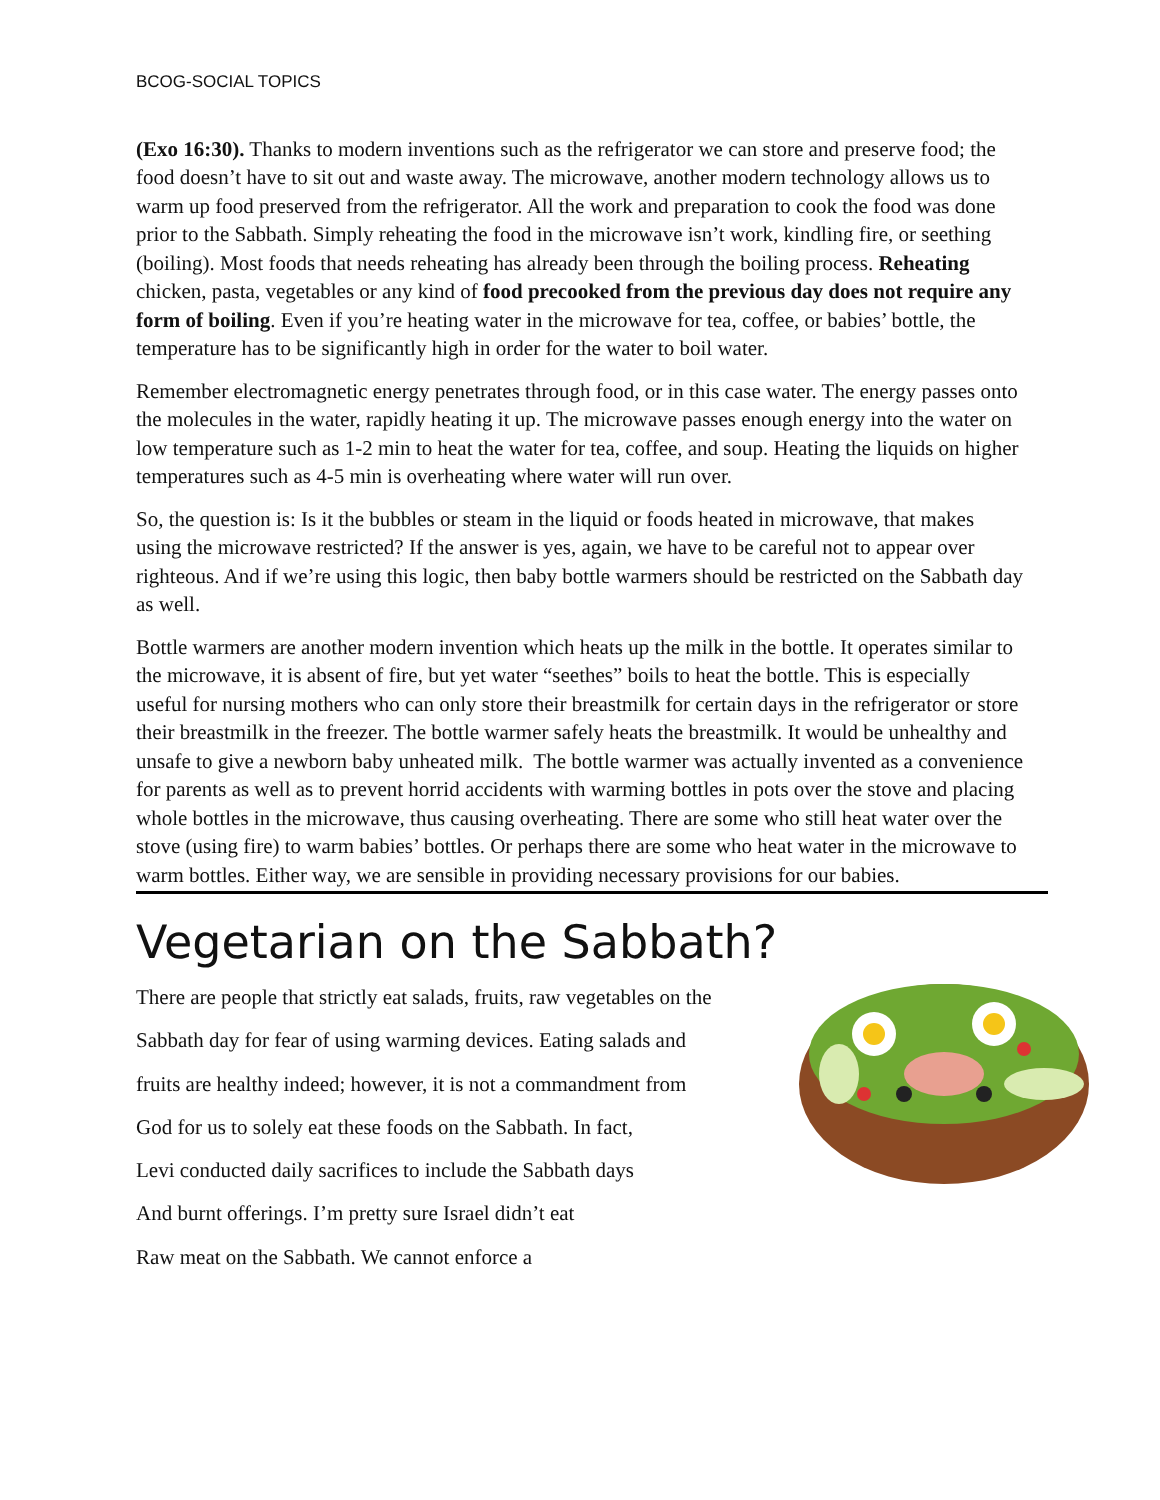BCOG-SOCIAL TOPICS
(Exo 16:30). Thanks to modern inventions such as the refrigerator we can store and preserve food; the food doesn’t have to sit out and waste away. The microwave, another modern technology allows us to warm up food preserved from the refrigerator. All the work and preparation to cook the food was done prior to the Sabbath. Simply reheating the food in the microwave isn’t work, kindling fire, or seething (boiling). Most foods that needs reheating has already been through the boiling process. Reheating chicken, pasta, vegetables or any kind of food precooked from the previous day does not require any form of boiling. Even if you’re heating water in the microwave for tea, coffee, or babies’ bottle, the temperature has to be significantly high in order for the water to boil water.
Remember electromagnetic energy penetrates through food, or in this case water. The energy passes onto the molecules in the water, rapidly heating it up. The microwave passes enough energy into the water on low temperature such as 1-2 min to heat the water for tea, coffee, and soup. Heating the liquids on higher temperatures such as 4-5 min is overheating where water will run over.
So, the question is: Is it the bubbles or steam in the liquid or foods heated in microwave, that makes using the microwave restricted? If the answer is yes, again, we have to be careful not to appear over righteous. And if we’re using this logic, then baby bottle warmers should be restricted on the Sabbath day as well.
Bottle warmers are another modern invention which heats up the milk in the bottle. It operates similar to the microwave, it is absent of fire, but yet water “seethes” boils to heat the bottle. This is especially useful for nursing mothers who can only store their breastmilk for certain days in the refrigerator or store their breastmilk in the freezer. The bottle warmer safely heats the breastmilk. It would be unhealthy and unsafe to give a newborn baby unheated milk. The bottle warmer was actually invented as a convenience for parents as well as to prevent horrid accidents with warming bottles in pots over the stove and placing whole bottles in the microwave, thus causing overheating. There are some who still heat water over the stove (using fire) to warm babies’ bottles. Or perhaps there are some who heat water in the microwave to warm bottles. Either way, we are sensible in providing necessary provisions for our babies.
Vegetarian on the Sabbath?
There are people that strictly eat salads, fruits, raw vegetables on the
Sabbath day for fear of using warming devices. Eating salads and
fruits are healthy indeed; however, it is not a commandment from
God for us to solely eat these foods on the Sabbath. In fact,
Levi conducted daily sacrifices to include the Sabbath days
And burnt offerings. I’m pretty sure Israel didn’t eat
Raw meat on the Sabbath. We cannot enforce a